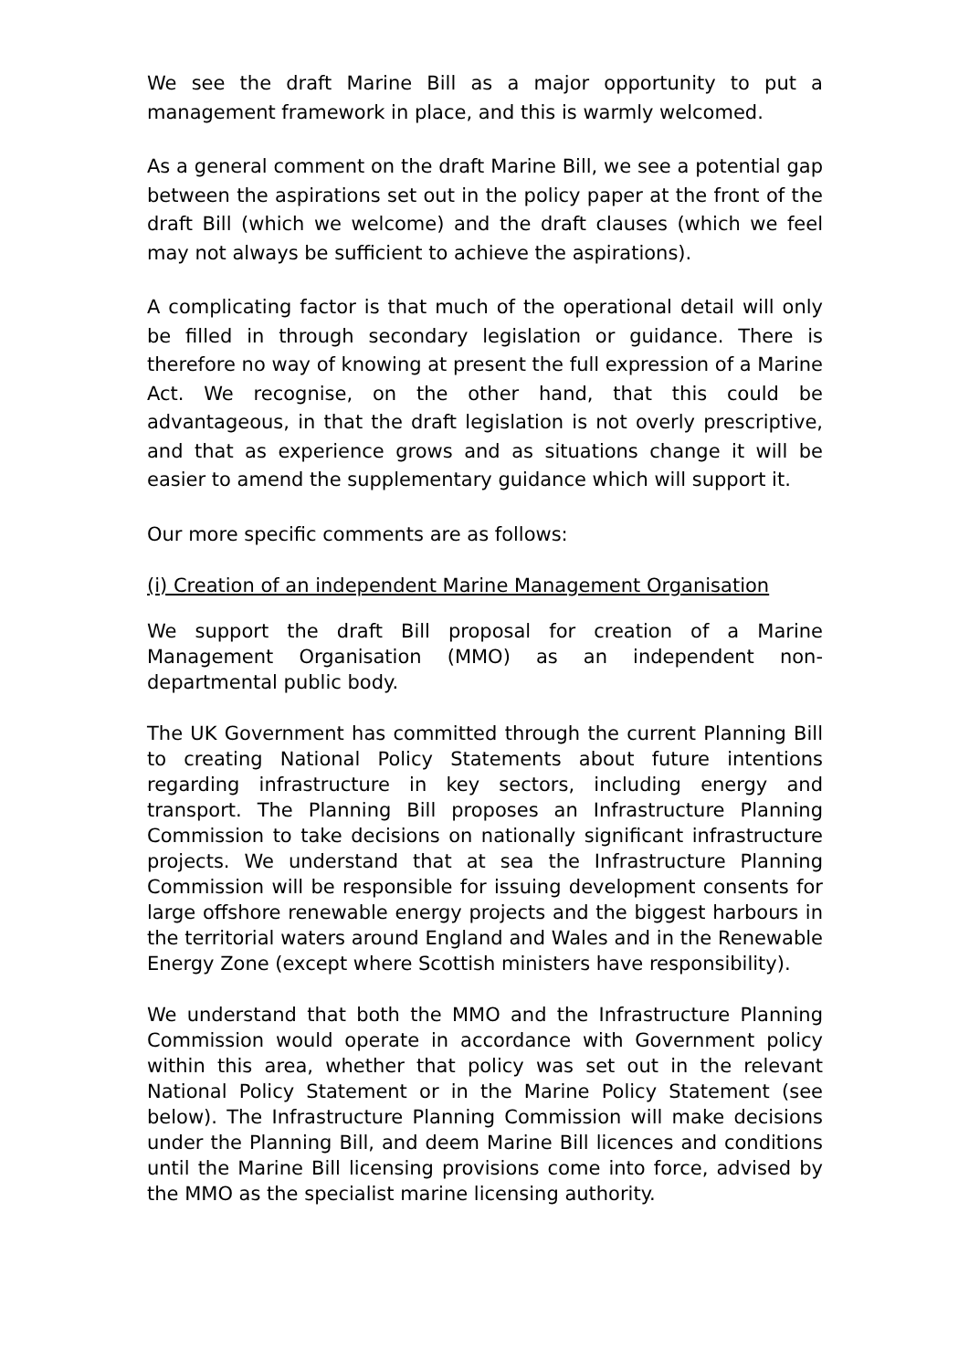We see the draft Marine Bill as a major opportunity to put a management framework in place, and this is warmly welcomed.
As a general comment on the draft Marine Bill, we see a potential gap between the aspirations set out in the policy paper at the front of the draft Bill (which we welcome) and the draft clauses (which we feel may not always be sufficient to achieve the aspirations).
A complicating factor is that much of the operational detail will only be filled in through secondary legislation or guidance. There is therefore no way of knowing at present the full expression of a Marine Act. We recognise, on the other hand, that this could be advantageous, in that the draft legislation is not overly prescriptive, and that as experience grows and as situations change it will be easier to amend the supplementary guidance which will support it.
Our more specific comments are as follows:
(i) Creation of an independent Marine Management Organisation
We support the draft Bill proposal for creation of a Marine Management Organisation (MMO) as an independent non-departmental public body.
The UK Government has committed through the current Planning Bill to creating National Policy Statements about future intentions regarding infrastructure in key sectors, including energy and transport. The Planning Bill proposes an Infrastructure Planning Commission to take decisions on nationally significant infrastructure projects. We understand that at sea the Infrastructure Planning Commission will be responsible for issuing development consents for large offshore renewable energy projects and the biggest harbours in the territorial waters around England and Wales and in the Renewable Energy Zone (except where Scottish ministers have responsibility).
We understand that both the MMO and the Infrastructure Planning Commission would operate in accordance with Government policy within this area, whether that policy was set out in the relevant National Policy Statement or in the Marine Policy Statement (see below). The Infrastructure Planning Commission will make decisions under the Planning Bill, and deem Marine Bill licences and conditions until the Marine Bill licensing provisions come into force, advised by the MMO as the specialist marine licensing authority.